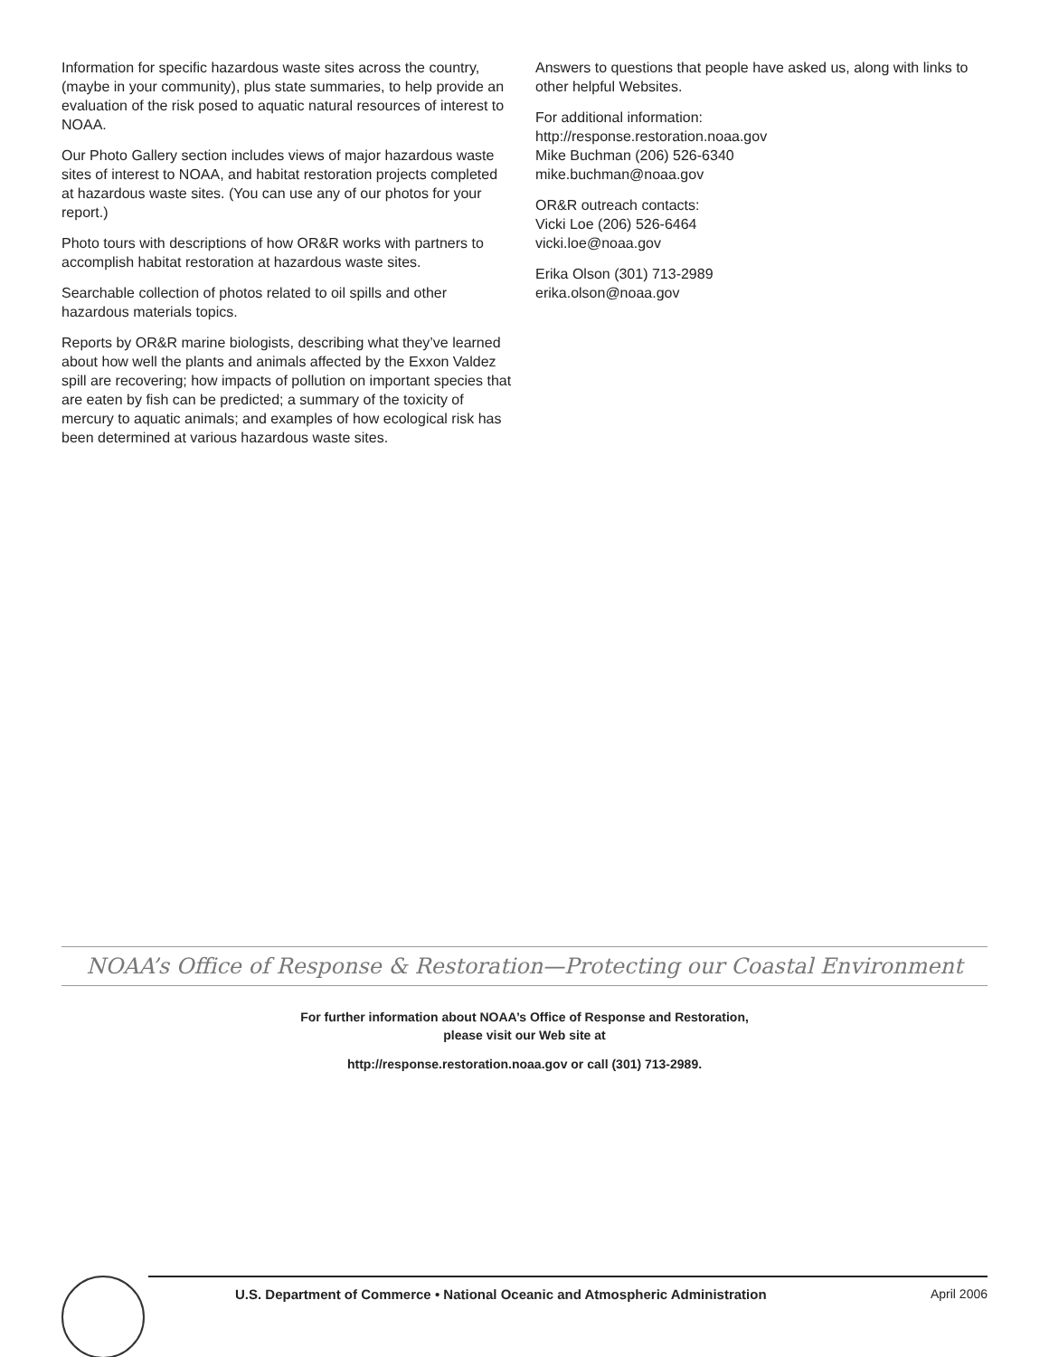Information for specific hazardous waste sites across the country, (maybe in your community), plus state summaries, to help provide an evaluation of the risk posed to aquatic natural resources of interest to NOAA.
Our Photo Gallery section includes views of major hazardous waste sites of interest to NOAA, and habitat restoration projects completed at hazardous waste sites. (You can use any of our photos for your report.)
Photo tours with descriptions of how OR&R works with partners to accomplish habitat restoration at hazardous waste sites.
Searchable collection of photos related to oil spills and other hazardous materials topics.
Reports by OR&R marine biologists, describing what they’ve learned about how well the plants and animals affected by the Exxon Valdez spill are recovering; how impacts of pollution on important species that are eaten by fish can be predicted; a summary of the toxicity of mercury to aquatic animals; and examples of how ecological risk has been determined at various hazardous waste sites.
Answers to questions that people have asked us, along with links to other helpful Websites.
For additional information:
http://response.restoration.noaa.gov
Mike Buchman (206) 526-6340
mike.buchman@noaa.gov
OR&R outreach contacts:
Vicki Loe (206) 526-6464
vicki.loe@noaa.gov
Erika Olson (301) 713-2989
erika.olson@noaa.gov
NOAA’s Office of Response & Restoration—Protecting our Coastal Environment
For further information about NOAA’s Office of Response and Restoration,
please visit our Web site at
http://response.restoration.noaa.gov or call (301) 713-2989.
U.S. Department of Commerce • National Oceanic and Atmospheric Administration April 2006